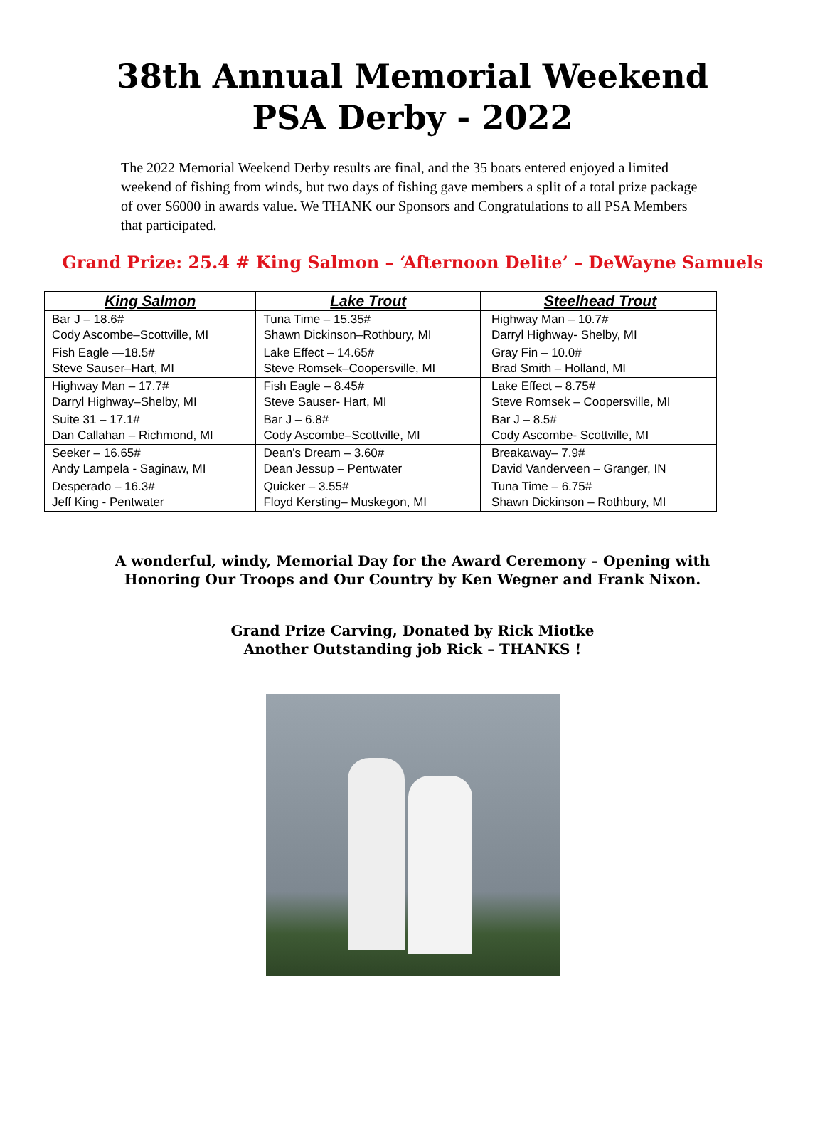38th Annual Memorial Weekend
PSA Derby - 2022
The 2022 Memorial Weekend Derby results are final, and the 35 boats entered enjoyed a limited weekend of fishing from winds, but two days of fishing gave members a split of a total prize package of over $6000 in awards value. We THANK our Sponsors and Congratulations to all PSA Members that participated.
Grand Prize: 25.4 # King Salmon – ‘Afternoon Delite’ – DeWayne Samuels
| King Salmon | Lake Trout | | Steelhead Trout |
| --- | --- | --- | --- |
| Bar J – 18.6# Cody Ascombe–Scottville, MI | Tuna Time – 15.35# Shawn Dickinson–Rothbury, MI | | Highway Man – 10.7# Darryl Highway- Shelby, MI |
| Fish Eagle —18.5# Steve Sauser–Hart, MI | Lake Effect – 14.65# Steve Romsek–Coopersville, MI | | Gray Fin – 10.0# Brad Smith – Holland, MI |
| Highway Man – 17.7# Darryl Highway–Shelby, MI | Fish Eagle – 8.45# Steve Sauser- Hart, MI | | Lake Effect – 8.75# Steve Romsek – Coopersville, MI |
| Suite 31 – 17.1# Dan Callahan – Richmond, MI | Bar J – 6.8# Cody Ascombe–Scottville, MI | | Bar J – 8.5# Cody Ascombe- Scottville, MI |
| Seeker – 16.65# Andy Lampela - Saginaw, MI | Dean’s Dream – 3.60# Dean Jessup – Pentwater | | Breakaway– 7.9# David Vanderveen – Granger, IN |
| Desperado – 16.3# Jeff King - Pentwater | Quicker – 3.55# Floyd Kersting– Muskegon, MI | | Tuna Time – 6.75# Shawn Dickinson – Rothbury, MI |
A wonderful, windy, Memorial Day for the Award Ceremony – Opening with
Honoring Our Troops and Our Country by Ken Wegner and Frank Nixon.
Grand Prize Carving, Donated by Rick Miotke
Another Outstanding job Rick – THANKS !